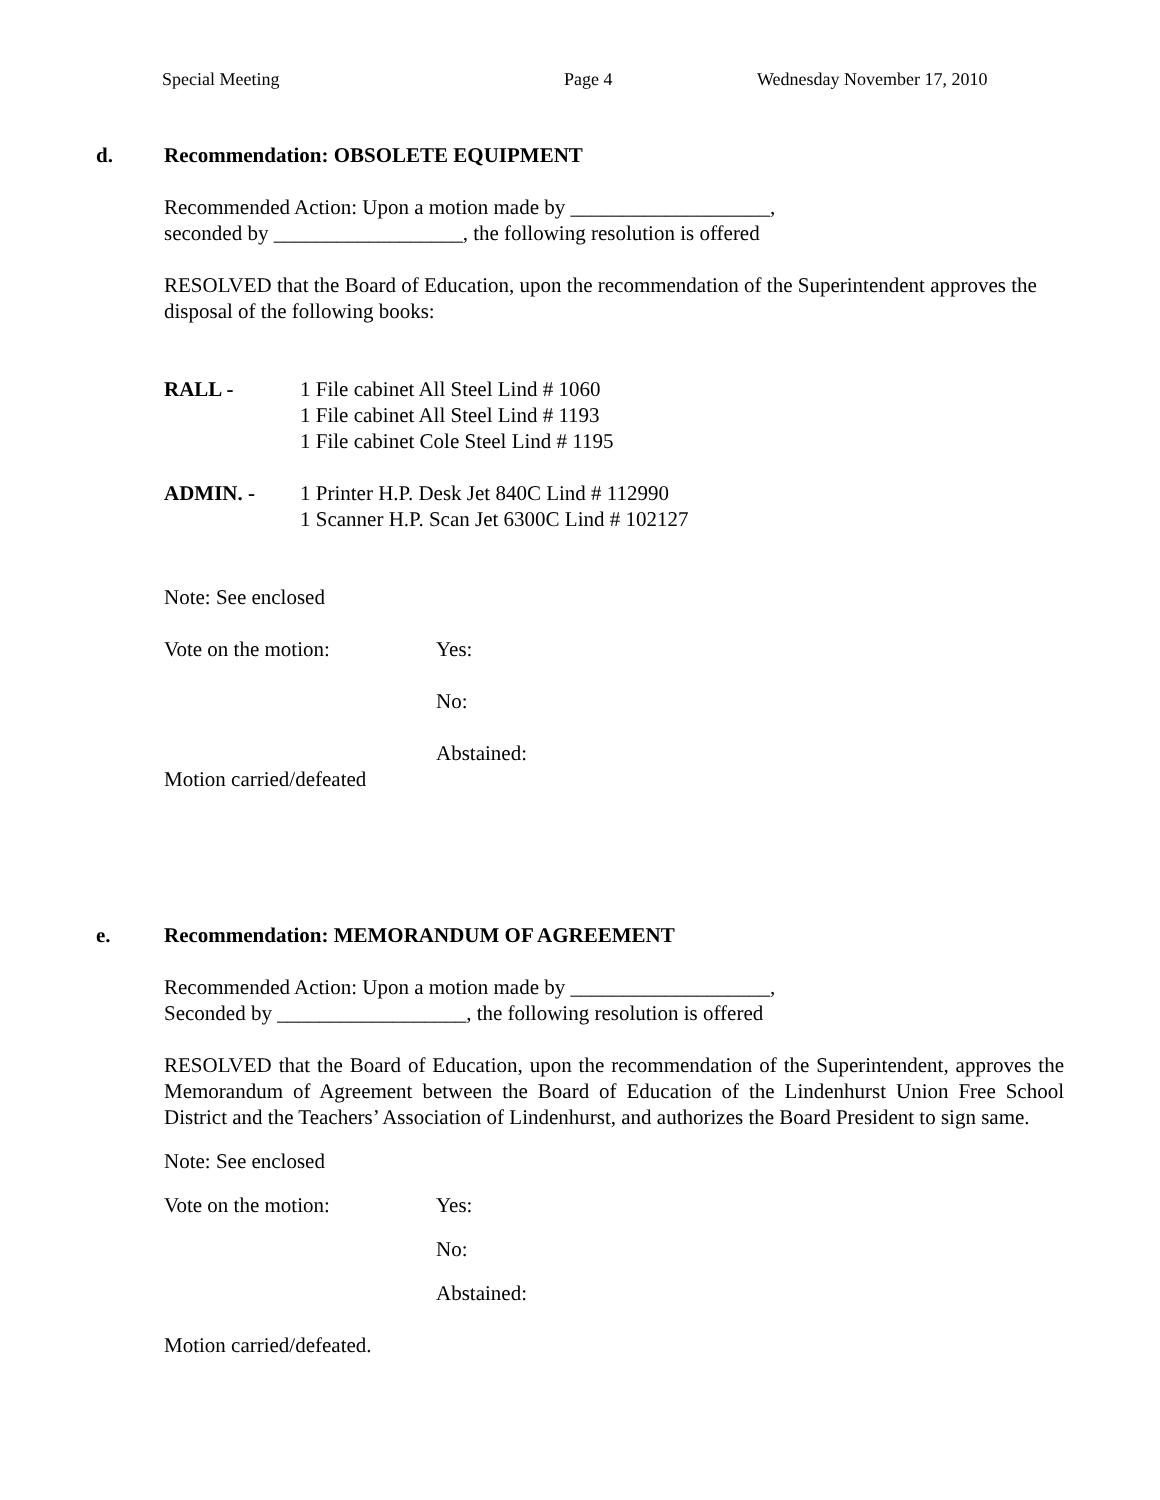Special Meeting Page 4 Wednesday November 17, 2010
d. Recommendation: OBSOLETE EQUIPMENT
Recommended Action: Upon a motion made by ___________________,
seconded by __________________, the following resolution is offered
RESOLVED that the Board of Education, upon the recommendation of the Superintendent approves the disposal of the following books:
RALL - 1 File cabinet All Steel Lind # 1060
1 File cabinet All Steel Lind # 1193
1 File cabinet Cole Steel Lind # 1195
ADMIN. - 1 Printer H.P. Desk Jet 840C Lind # 112990
1 Scanner H.P. Scan Jet 6300C Lind # 102127
Note: See enclosed
Vote on the motion: Yes:
No:
Abstained:
Motion carried/defeated
e. Recommendation: MEMORANDUM OF AGREEMENT
Recommended Action: Upon a motion made by ___________________,
Seconded by __________________, the following resolution is offered
RESOLVED that the Board of Education, upon the recommendation of the Superintendent, approves the Memorandum of Agreement between the Board of Education of the Lindenhurst Union Free School District and the Teachers’ Association of Lindenhurst, and authorizes the Board President to sign same.
Note: See enclosed
Vote on the motion: Yes:
No:
Abstained:
Motion carried/defeated.